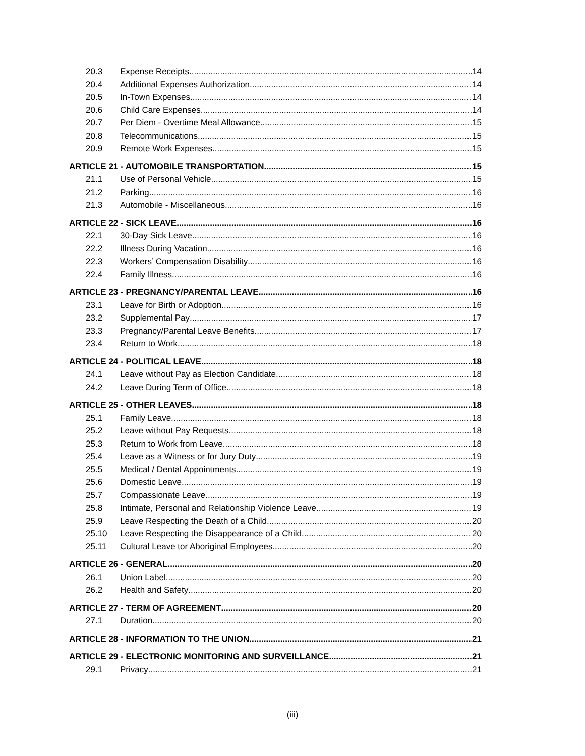20.3 Expense Receipts 14
20.4 Additional Expenses Authorization 14
20.5 In-Town Expenses 14
20.6 Child Care Expenses 14
20.7 Per Diem - Overtime Meal Allowance 15
20.8 Telecommunications 15
20.9 Remote Work Expenses 15
ARTICLE 21 - AUTOMOBILE TRANSPORTATION 15
21.1 Use of Personal Vehicle 15
21.2 Parking 16
21.3 Automobile - Miscellaneous 16
ARTICLE 22 - SICK LEAVE 16
22.1 30-Day Sick Leave 16
22.2 Illness During Vacation 16
22.3 Workers’ Compensation Disability 16
22.4 Family Illness 16
ARTICLE 23 - PREGNANCY/PARENTAL LEAVE 16
23.1 Leave for Birth or Adoption 16
23.2 Supplemental Pay 17
23.3 Pregnancy/Parental Leave Benefits 17
23.4 Return to Work 18
ARTICLE 24 - POLITICAL LEAVE 18
24.1 Leave without Pay as Election Candidate 18
24.2 Leave During Term of Office 18
ARTICLE 25 - OTHER LEAVES 18
25.1 Family Leave 18
25.2 Leave without Pay Requests 18
25.3 Return to Work from Leave 18
25.4 Leave as a Witness or for Jury Duty 19
25.5 Medical / Dental Appointments 19
25.6 Domestic Leave 19
25.7 Compassionate Leave 19
25.8 Intimate, Personal and Relationship Violence Leave 19
25.9 Leave Respecting the Death of a Child 20
25.10 Leave Respecting the Disappearance of a Child 20
25.11 Cultural Leave tor Aboriginal Employees 20
ARTICLE 26 - GENERAL 20
26.1 Union Label 20
26.2 Health and Safety 20
ARTICLE 27 - TERM OF AGREEMENT 20
27.1 Duration 20
ARTICLE 28 - INFORMATION TO THE UNION 21
ARTICLE 29 - ELECTRONIC MONITORING AND SURVEILLANCE 21
29.1 Privacy 21
(iii)